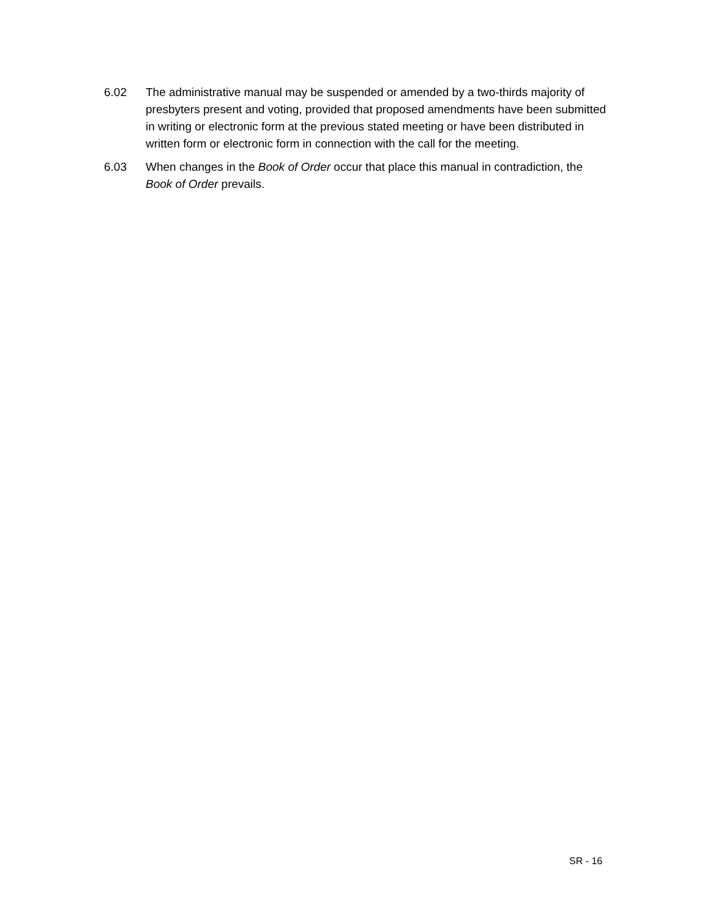6.02 The administrative manual may be suspended or amended by a two-thirds majority of presbyters present and voting, provided that proposed amendments have been submitted in writing or electronic form at the previous stated meeting or have been distributed in written form or electronic form in connection with the call for the meeting.
6.03 When changes in the Book of Order occur that place this manual in contradiction, the Book of Order prevails.
SR - 16